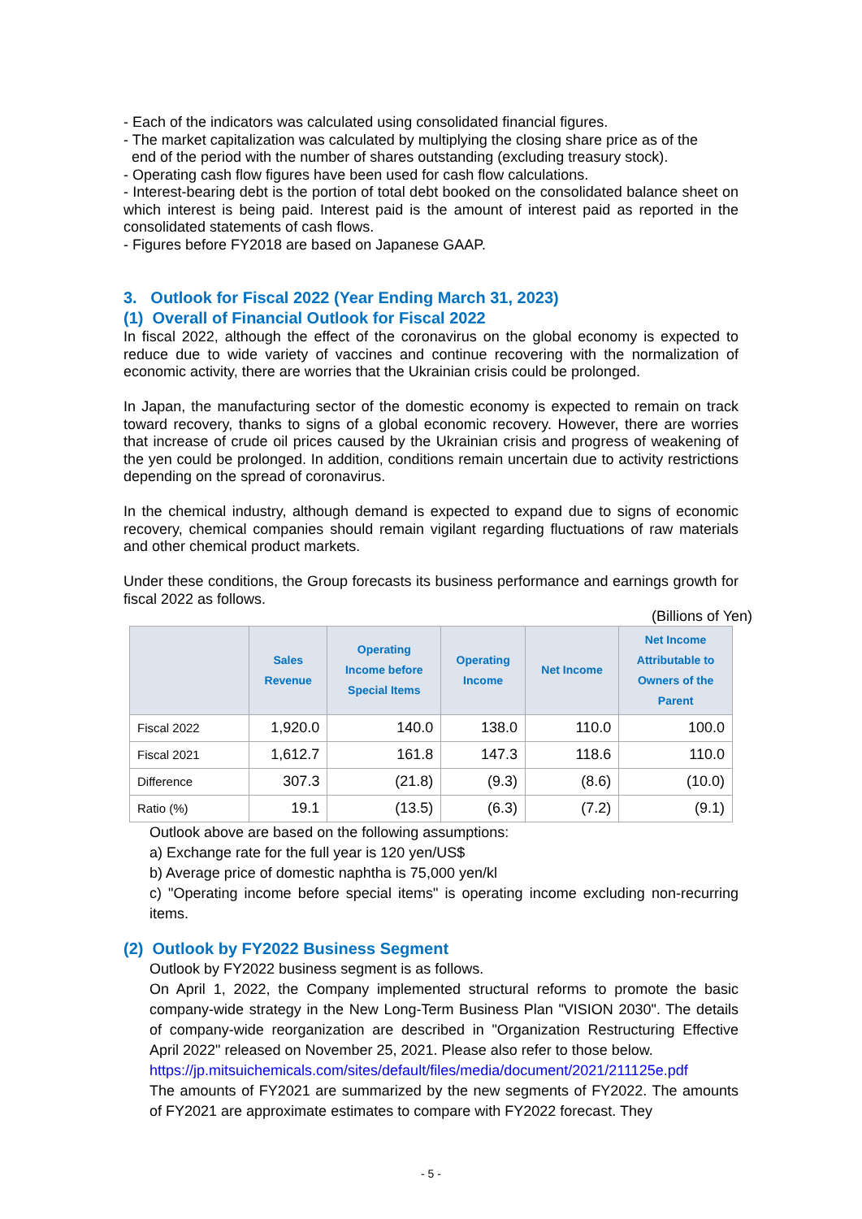- Each of the indicators was calculated using consolidated financial figures.
- The market capitalization was calculated by multiplying the closing share price as of the
end of the period with the number of shares outstanding (excluding treasury stock).
- Operating cash flow figures have been used for cash flow calculations.
- Interest-bearing debt is the portion of total debt booked on the consolidated balance sheet on which interest is being paid. Interest paid is the amount of interest paid as reported in the consolidated statements of cash flows.
- Figures before FY2018 are based on Japanese GAAP.
3. Outlook for Fiscal 2022 (Year Ending March 31, 2023)
(1) Overall of Financial Outlook for Fiscal 2022
In fiscal 2022, although the effect of the coronavirus on the global economy is expected to reduce due to wide variety of vaccines and continue recovering with the normalization of economic activity, there are worries that the Ukrainian crisis could be prolonged.
In Japan, the manufacturing sector of the domestic economy is expected to remain on track toward recovery, thanks to signs of a global economic recovery. However, there are worries that increase of crude oil prices caused by the Ukrainian crisis and progress of weakening of the yen could be prolonged. In addition, conditions remain uncertain due to activity restrictions depending on the spread of coronavirus.
In the chemical industry, although demand is expected to expand due to signs of economic recovery, chemical companies should remain vigilant regarding fluctuations of raw materials and other chemical product markets.
Under these conditions, the Group forecasts its business performance and earnings growth for fiscal 2022 as follows.
(Billions of Yen)
| | Sales Revenue | Operating Income before Special Items | Operating Income | Net Income | Net Income Attributable to Owners of the Parent |
| --- | --- | --- | --- | --- | --- |
| Fiscal 2022 | 1,920.0 | 140.0 | 138.0 | 110.0 | 100.0 |
| Fiscal 2021 | 1,612.7 | 161.8 | 147.3 | 118.6 | 110.0 |
| Difference | 307.3 | (21.8) | (9.3) | (8.6) | (10.0) |
| Ratio (%) | 19.1 | (13.5) | (6.3) | (7.2) | (9.1) |
Outlook above are based on the following assumptions:
a) Exchange rate for the full year is 120 yen/US$
b) Average price of domestic naphtha is 75,000 yen/kl
c) "Operating income before special items" is operating income excluding non-recurring items.
(2) Outlook by FY2022 Business Segment
Outlook by FY2022 business segment is as follows.
On April 1, 2022, the Company implemented structural reforms to promote the basic company-wide strategy in the New Long-Term Business Plan "VISION 2030". The details of company-wide reorganization are described in "Organization Restructuring Effective April 2022" released on November 25, 2021. Please also refer to those below.
https://jp.mitsuichemicals.com/sites/default/files/media/document/2021/211125e.pdf
The amounts of FY2021 are summarized by the new segments of FY2022. The amounts of FY2021 are approximate estimates to compare with FY2022 forecast. They
- 5 -